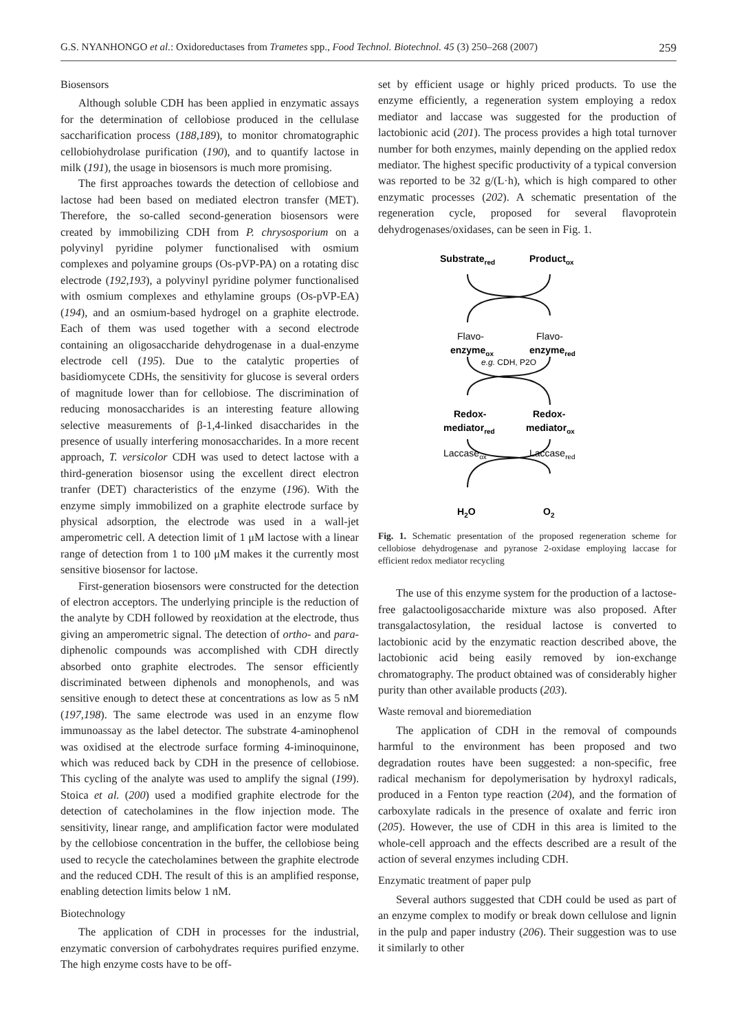G.S. NYANHONGO et al.: Oxidoreductases from Trametes spp., Food Technol. Biotechnol. 45 (3) 250–268 (2007) 259
Biosensors
Although soluble CDH has been applied in enzymatic assays for the determination of cellobiose produced in the cellulase saccharification process (188,189), to monitor chromatographic cellobiohydrolase purification (190), and to quantify lactose in milk (191), the usage in biosensors is much more promising.
The first approaches towards the detection of cellobiose and lactose had been based on mediated electron transfer (MET). Therefore, the so-called second-generation biosensors were created by immobilizing CDH from P. chrysosporium on a polyvinyl pyridine polymer functionalised with osmium complexes and polyamine groups (Os-pVP-PA) on a rotating disc electrode (192,193), a polyvinyl pyridine polymer functionalised with osmium complexes and ethylamine groups (Os-pVP-EA) (194), and an osmium-based hydrogel on a graphite electrode. Each of them was used together with a second electrode containing an oligosaccharide dehydrogenase in a dual-enzyme electrode cell (195). Due to the catalytic properties of basidiomycete CDHs, the sensitivity for glucose is several orders of magnitude lower than for cellobiose. The discrimination of reducing monosaccharides is an interesting feature allowing selective measurements of β-1,4-linked disaccharides in the presence of usually interfering monosaccharides. In a more recent approach, T. versicolor CDH was used to detect lactose with a third-generation biosensor using the excellent direct electron tranfer (DET) characteristics of the enzyme (196). With the enzyme simply immobilized on a graphite electrode surface by physical adsorption, the electrode was used in a wall-jet amperometric cell. A detection limit of 1 μM lactose with a linear range of detection from 1 to 100 μM makes it the currently most sensitive biosensor for lactose.
First-generation biosensors were constructed for the detection of electron acceptors. The underlying principle is the reduction of the analyte by CDH followed by reoxidation at the electrode, thus giving an amperometric signal. The detection of ortho- and para-diphenolic compounds was accomplished with CDH directly absorbed onto graphite electrodes. The sensor efficiently discriminated between diphenols and monophenols, and was sensitive enough to detect these at concentrations as low as 5 nM (197,198). The same electrode was used in an enzyme flow immunoassay as the label detector. The substrate 4-aminophenol was oxidised at the electrode surface forming 4-iminoquinone, which was reduced back by CDH in the presence of cellobiose. This cycling of the analyte was used to amplify the signal (199). Stoica et al. (200) used a modified graphite electrode for the detection of catecholamines in the flow injection mode. The sensitivity, linear range, and amplification factor were modulated by the cellobiose concentration in the buffer, the cellobiose being used to recycle the catecholamines between the graphite electrode and the reduced CDH. The result of this is an amplified response, enabling detection limits below 1 nM.
Biotechnology
The application of CDH in processes for the industrial, enzymatic conversion of carbohydrates requires purified enzyme. The high enzyme costs have to be off-
set by efficient usage or highly priced products. To use the enzyme efficiently, a regeneration system employing a redox mediator and laccase was suggested for the production of lactobionic acid (201). The process provides a high total turnover number for both enzymes, mainly depending on the applied redox mediator. The highest specific productivity of a typical conversion was reported to be 32 g/(L·h), which is high compared to other enzymatic processes (202). A schematic presentation of the regeneration cycle, proposed for several flavoprotein dehydrogenases/oxidases, can be seen in Fig. 1.
Substratered
Productox
Flavo-
Flavo-
enzymeox
enzymered
e.g. CDH, P2O
Redox-
Redox-
mediatorred
mediatorox
Laccaseox
Laccasered
H2O
O2
Fig. 1. Schematic presentation of the proposed regeneration scheme for cellobiose dehydrogenase and pyranose 2-oxidase employing laccase for efficient redox mediator recycling
The use of this enzyme system for the production of a lactose-free galactooligosaccharide mixture was also proposed. After transgalactosylation, the residual lactose is converted to lactobionic acid by the enzymatic reaction described above, the lactobionic acid being easily removed by ion-exchange chromatography. The product obtained was of considerably higher purity than other available products (203).
Waste removal and bioremediation
The application of CDH in the removal of compounds harmful to the environment has been proposed and two degradation routes have been suggested: a non-specific, free radical mechanism for depolymerisation by hydroxyl radicals, produced in a Fenton type reaction (204), and the formation of carboxylate radicals in the presence of oxalate and ferric iron (205). However, the use of CDH in this area is limited to the whole-cell approach and the effects described are a result of the action of several enzymes including CDH.
Enzymatic treatment of paper pulp
Several authors suggested that CDH could be used as part of an enzyme complex to modify or break down cellulose and lignin in the pulp and paper industry (206). Their suggestion was to use it similarly to other